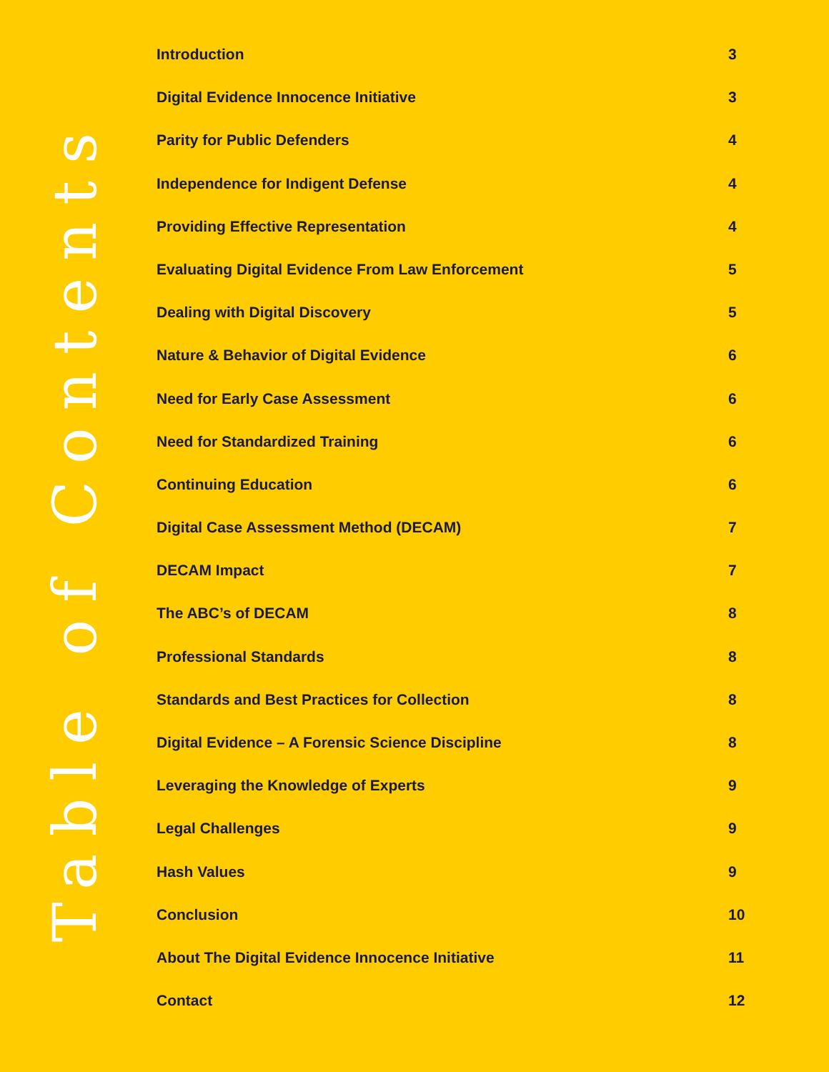Table of Contents
Introduction 3
Digital Evidence Innocence Initiative 3
Parity for Public Defenders 4
Independence for Indigent Defense 4
Providing Effective Representation 4
Evaluating Digital Evidence From Law Enforcement 5
Dealing with Digital Discovery 5
Nature & Behavior of Digital Evidence 6
Need for Early Case Assessment 6
Need for Standardized Training 6
Continuing Education 6
Digital Case Assessment Method (DECAM) 7
DECAM Impact 7
The ABC’s of DECAM 8
Professional Standards 8
Standards and Best Practices for Collection 8
Digital Evidence – A Forensic Science Discipline 8
Leveraging the Knowledge of Experts 9
Legal Challenges 9
Hash Values 9
Conclusion 10
About The Digital Evidence Innocence Initiative 11
Contact 12